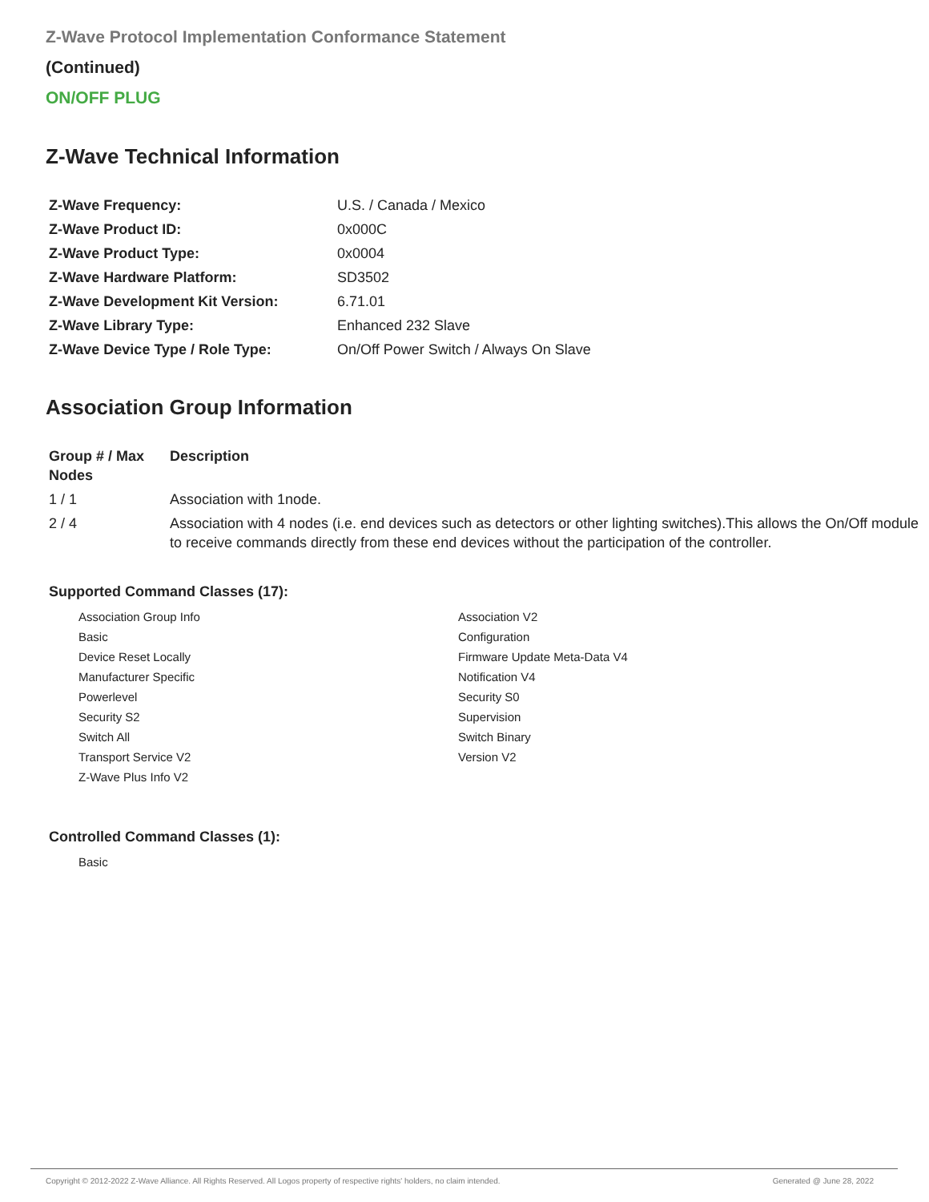Z-Wave Protocol Implementation Conformance Statement
(Continued)
ON/OFF PLUG
Z-Wave Technical Information
| Z-Wave Frequency: | U.S. / Canada / Mexico |
| Z-Wave Product ID: | 0x000C |
| Z-Wave Product Type: | 0x0004 |
| Z-Wave Hardware Platform: | SD3502 |
| Z-Wave Development Kit Version: | 6.71.01 |
| Z-Wave Library Type: | Enhanced 232 Slave |
| Z-Wave Device Type / Role Type: | On/Off Power Switch / Always On Slave |
Association Group Information
| Group # / Max Nodes | Description |
| --- | --- |
| 1 / 1 | Association with 1node. |
| 2 / 4 | Association with 4 nodes (i.e. end devices such as detectors or other lighting switches).This allows the On/Off module to receive commands directly from these end devices without the participation of the controller. |
Supported Command Classes (17):
Association Group Info
Basic
Device Reset Locally
Manufacturer Specific
Powerlevel
Security S2
Switch All
Transport Service V2
Z-Wave Plus Info V2
Association V2
Configuration
Firmware Update Meta-Data V4
Notification V4
Security S0
Supervision
Switch Binary
Version V2
Controlled Command Classes (1):
Basic
Copyright © 2012-2022 Z-Wave Alliance. All Rights Reserved. All Logos property of respective rights' holders, no claim intended. Generated @ June 28, 2022